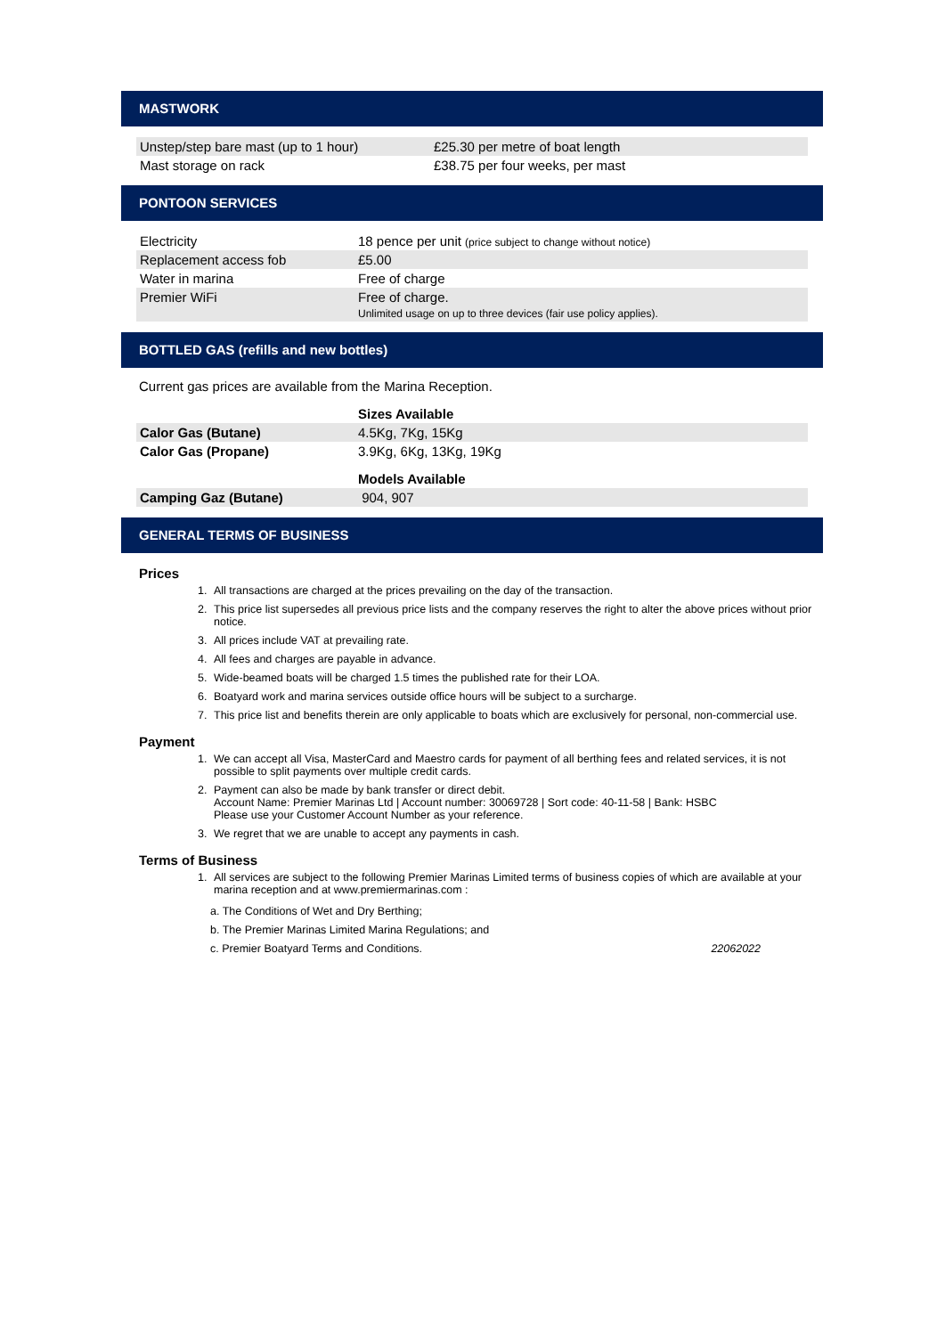MASTWORK
| Unstep/step bare mast (up to 1 hour) | £25.30 per metre of boat length |
| Mast storage on rack | £38.75 per four weeks, per mast |
PONTOON SERVICES
| Electricity | 18 pence per unit (price subject to change without notice) |
| Replacement access fob | £5.00 |
| Water in marina | Free of charge |
| Premier WiFi | Free of charge. Unlimited usage on up to three devices (fair use policy applies). |
BOTTLED GAS (refills and new bottles)
Current gas prices are available from the Marina Reception.
| | Sizes Available |
| Calor Gas (Butane) | 4.5Kg, 7Kg, 15Kg |
| Calor Gas (Propane) | 3.9Kg, 6Kg, 13Kg, 19Kg |
| | Models Available |
| Camping Gaz (Butane) | 904, 907 |
GENERAL TERMS OF BUSINESS
Prices
1. All transactions are charged at the prices prevailing on the day of the transaction.
2. This price list supersedes all previous price lists and the company reserves the right to alter the above prices without prior notice.
3. All prices include VAT at prevailing rate.
4. All fees and charges are payable in advance.
5. Wide-beamed boats will be charged 1.5 times the published rate for their LOA.
6. Boatyard work and marina services outside office hours will be subject to a surcharge.
7. This price list and benefits therein are only applicable to boats which are exclusively for personal, non-commercial use.
Payment
1. We can accept all Visa, MasterCard and Maestro cards for payment of all berthing fees and related services, it is not possible to split payments over multiple credit cards.
2. Payment can also be made by bank transfer or direct debit.
Account Name: Premier Marinas Ltd | Account number: 30069728 | Sort code: 40-11-58 | Bank: HSBC
Please use your Customer Account Number as your reference.
3. We regret that we are unable to accept any payments in cash.
Terms of Business
1. All services are subject to the following Premier Marinas Limited terms of business copies of which are available at your marina reception and at www.premiermarinas.com :
a. The Conditions of Wet and Dry Berthing;
b. The Premier Marinas Limited Marina Regulations; and
c. Premier Boatyard Terms and Conditions. 22062022